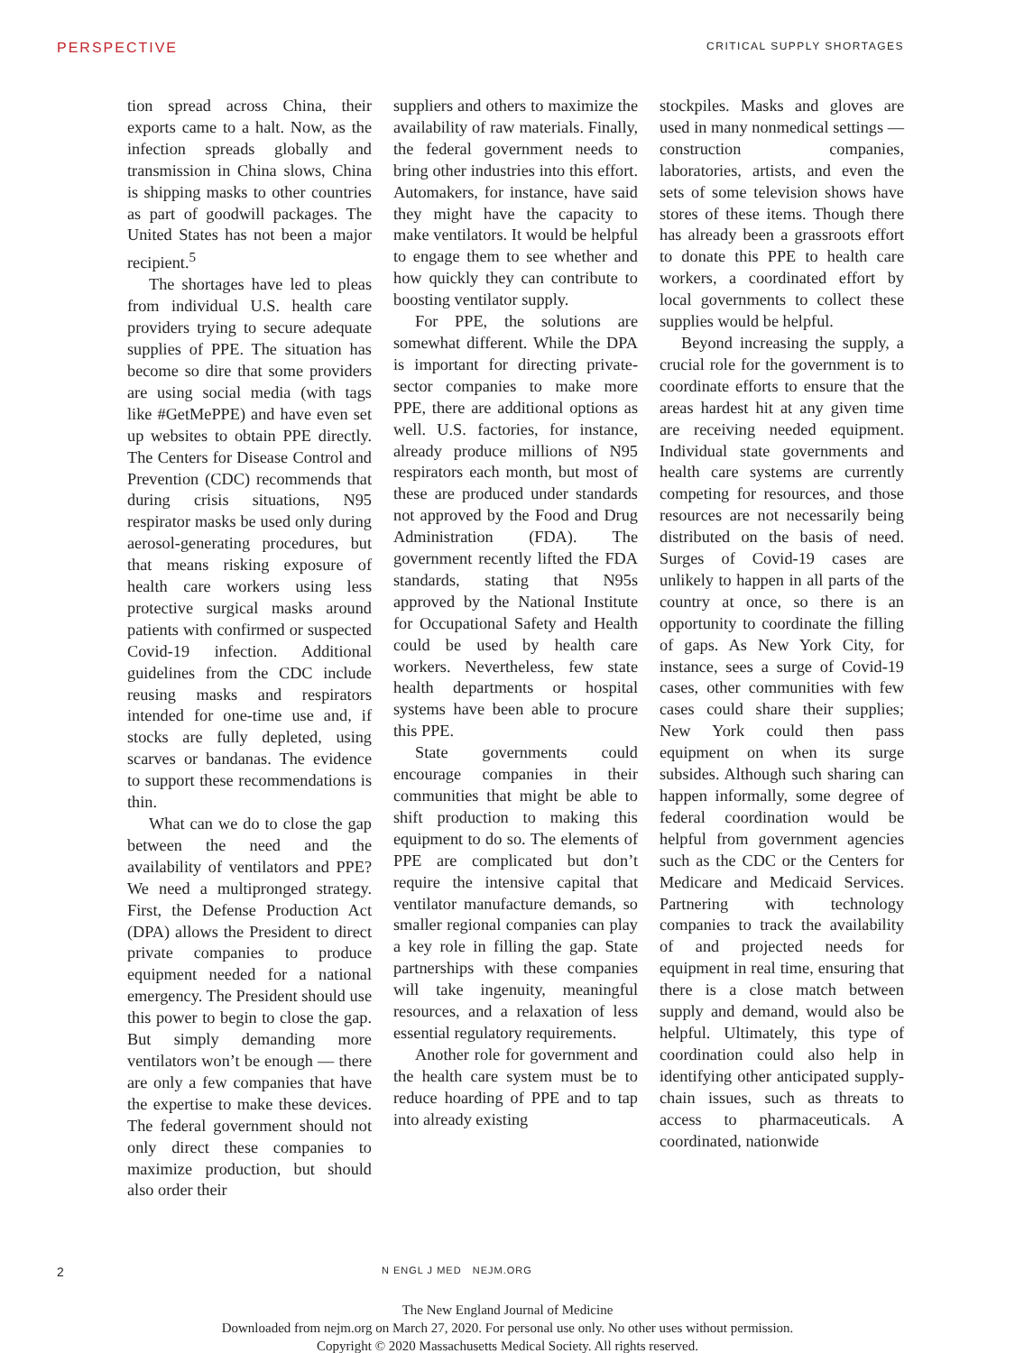PERSPECTIVE CRITICAL SUPPLY SHORTAGES
tion spread across China, their exports came to a halt. Now, as the infection spreads globally and transmission in China slows, China is shipping masks to other countries as part of goodwill packages. The United States has not been a major recipient.<sup>5</sup>
The shortages have led to pleas from individual U.S. health care providers trying to secure adequate supplies of PPE. The situation has become so dire that some providers are using social media (with tags like #GetMePPE) and have even set up websites to obtain PPE directly. The Centers for Disease Control and Prevention (CDC) recommends that during crisis situations, N95 respirator masks be used only during aerosol-generating procedures, but that means risking exposure of health care workers using less protective surgical masks around patients with confirmed or suspected Covid-19 infection. Additional guidelines from the CDC include reusing masks and respirators intended for one-time use and, if stocks are fully depleted, using scarves or bandanas. The evidence to support these recommendations is thin.
What can we do to close the gap between the need and the availability of ventilators and PPE? We need a multipronged strategy. First, the Defense Production Act (DPA) allows the President to direct private companies to produce equipment needed for a national emergency. The President should use this power to begin to close the gap. But simply demanding more ventilators won’t be enough — there are only a few companies that have the expertise to make these devices. The federal government should not only direct these companies to maximize production, but should also order their
suppliers and others to maximize the availability of raw materials. Finally, the federal government needs to bring other industries into this effort. Automakers, for instance, have said they might have the capacity to make ventilators. It would be helpful to engage them to see whether and how quickly they can contribute to boosting ventilator supply.
For PPE, the solutions are somewhat different. While the DPA is important for directing private-sector companies to make more PPE, there are additional options as well. U.S. factories, for instance, already produce millions of N95 respirators each month, but most of these are produced under standards not approved by the Food and Drug Administration (FDA). The government recently lifted the FDA standards, stating that N95s approved by the National Institute for Occupational Safety and Health could be used by health care workers. Nevertheless, few state health departments or hospital systems have been able to procure this PPE.
State governments could encourage companies in their communities that might be able to shift production to making this equipment to do so. The elements of PPE are complicated but don’t require the intensive capital that ventilator manufacture demands, so smaller regional companies can play a key role in filling the gap. State partnerships with these companies will take ingenuity, meaningful resources, and a relaxation of less essential regulatory requirements.
Another role for government and the health care system must be to reduce hoarding of PPE and to tap into already existing
stockpiles. Masks and gloves are used in many nonmedical settings — construction companies, laboratories, artists, and even the sets of some television shows have stores of these items. Though there has already been a grassroots effort to donate this PPE to health care workers, a coordinated effort by local governments to collect these supplies would be helpful.
Beyond increasing the supply, a crucial role for the government is to coordinate efforts to ensure that the areas hardest hit at any given time are receiving needed equipment. Individual state governments and health care systems are currently competing for resources, and those resources are not necessarily being distributed on the basis of need. Surges of Covid-19 cases are unlikely to happen in all parts of the country at once, so there is an opportunity to coordinate the filling of gaps. As New York City, for instance, sees a surge of Covid-19 cases, other communities with few cases could share their supplies; New York could then pass equipment on when its surge subsides. Although such sharing can happen informally, some degree of federal coordination would be helpful from government agencies such as the CDC or the Centers for Medicare and Medicaid Services. Partnering with technology companies to track the availability of and projected needs for equipment in real time, ensuring that there is a close match between supply and demand, would also be helpful. Ultimately, this type of coordination could also help in identifying other anticipated supply-chain issues, such as threats to access to pharmaceuticals. A coordinated, nationwide
2 N ENGL J MED NEJM.ORG
The New England Journal of Medicine
Downloaded from nejm.org on March 27, 2020. For personal use only. No other uses without permission.
Copyright © 2020 Massachusetts Medical Society. All rights reserved.